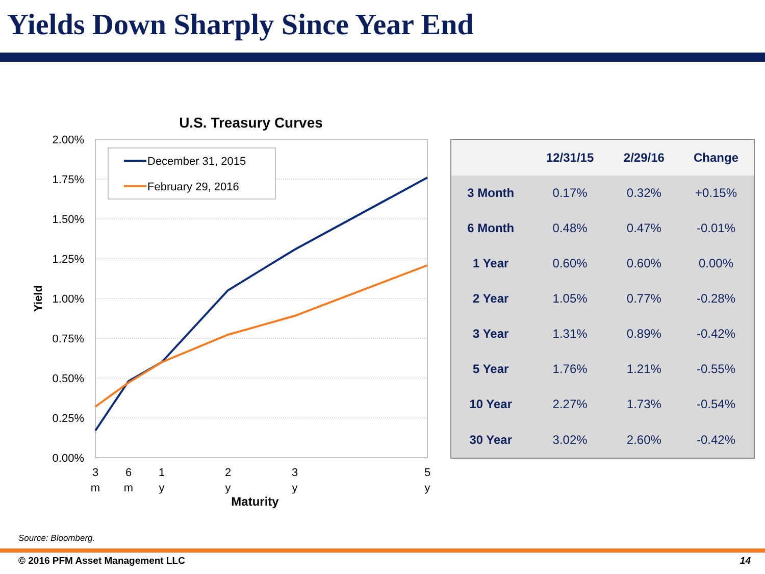Yields Down Sharply Since Year End
U.S. Treasury Curves
2.00%
1.75%
1.50%
1.25%
1.00%
0.75%
0.50%
0.25%
0.00%
Yield
December 31, 2015
February 29, 2016
3
m
6
m
1
y
2
y
3
y
5
y
Maturity
| | 12/31/15 | 2/29/16 | Change |
| --- | --- | --- | --- |
| 3 Month | 0.17% | 0.32% | +0.15% |
| 6 Month | 0.48% | 0.47% | -0.01% |
| 1 Year | 0.60% | 0.60% | 0.00% |
| 2 Year | 1.05% | 0.77% | -0.28% |
| 3 Year | 1.31% | 0.89% | -0.42% |
| 5 Year | 1.76% | 1.21% | -0.55% |
| 10 Year | 2.27% | 1.73% | -0.54% |
| 30 Year | 3.02% | 2.60% | -0.42% |
Source: Bloomberg.
© 2016 PFM Asset Management LLC 14